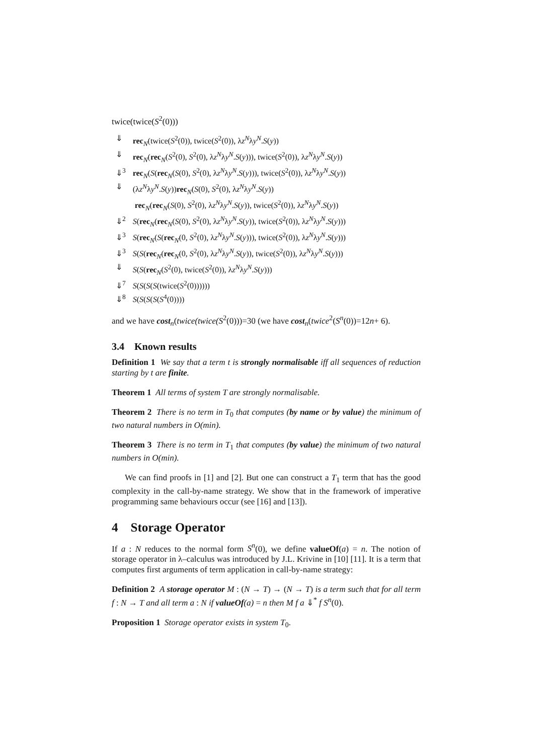twice(twice(S<sup>2</sup>(0)))
| ⇓ | rec<sub>N</sub>(twice( S<sup>2</sup>(0)), twice( S<sup>2</sup>(0)), λ z<sup>N</sup> λ y<sup>N</sup> . S ( y )) |
| ⇓ | rec<sub>N</sub>( rec<sub>N</sub>( S<sup>2</sup>(0), S<sup>2</sup>(0), λ z<sup>N</sup> λ y<sup>N</sup> . S ( y ))), twice( S<sup>2</sup>(0)), λ z<sup>N</sup> λ y<sup>N</sup> . S ( y )) |
| ⇓<sup>3</sup> | rec<sub>N</sub>( S ( rec<sub>N</sub>( S (0), S<sup>2</sup>(0), λ z<sup>N</sup> λ y<sup>N</sup> . S ( y ))), twice( S<sup>2</sup>(0)), λ z<sup>N</sup> λ y<sup>N</sup> . S ( y )) |
| ⇓ | (λ z<sup>N</sup> λ y<sup>N</sup> . S ( y )) rec<sub>N</sub>( S (0), S<sup>2</sup>(0), λ z<sup>N</sup> λ y<sup>N</sup> . S ( y )) rec<sub>N</sub>( rec<sub>N</sub>( S (0), S<sup>2</sup>(0), λ z<sup>N</sup> λ y<sup>N</sup> . S ( y )), twice( S<sup>2</sup>(0)), λ z<sup>N</sup> λ y<sup>N</sup> . S ( y )) |
| ⇓<sup>2</sup> | S ( rec<sub>N</sub>( rec<sub>N</sub>( S (0), S<sup>2</sup>(0), λ z<sup>N</sup> λ y<sup>N</sup> . S ( y )), twice( S<sup>2</sup>(0)), λ z<sup>N</sup> λ y<sup>N</sup> . S ( y ))) |
| ⇓<sup>3</sup> | S ( rec<sub>N</sub>( S ( rec<sub>N</sub>(0, S<sup>2</sup>(0), λ z<sup>N</sup> λ y<sup>N</sup> . S ( y ))), twice( S<sup>2</sup>(0)), λ z<sup>N</sup> λ y<sup>N</sup> . S ( y ))) |
| ⇓<sup>3</sup> | S ( S ( rec<sub>N</sub>( rec<sub>N</sub>(0, S<sup>2</sup>(0), λ z<sup>N</sup> λ y<sup>N</sup> . S ( y )), twice( S<sup>2</sup>(0)), λ z<sup>N</sup> λ y<sup>N</sup> . S ( y ))) |
| ⇓ | S ( S ( rec<sub>N</sub>( S<sup>2</sup>(0), twice( S<sup>2</sup>(0)), λ z<sup>N</sup> λ y<sup>N</sup> . S ( y ))) |
| ⇓<sup>7</sup> | S ( S ( S ( S (twice( S<sup>2</sup>(0)))))) |
| ⇓<sup>8</sup> | S ( S ( S ( S ( S<sup>4</sup>(0)))) |
and we have cost<sub>n</sub>(twice(twice(S<sup>2</sup>(0)))=30 (we have cost<sub>n</sub>(twice<sup>2</sup>(S<sup>n</sup>(0))=12n+ 6).
3.4 Known results
Definition 1 We say that a term t is strongly normalisable iff all sequences of reduction starting by t are finite.
Theorem 1 All terms of system T are strongly normalisable.
Theorem 2 There is no term in T<sub>0</sub> that computes (by name or by value) the minimum of two natural numbers in O(min).
Theorem 3 There is no term in T<sub>1</sub> that computes (by value) the minimum of two natural numbers in O(min).
We can find proofs in [1] and [2]. But one can construct a T<sub>1</sub> term that has the good complexity in the call-by-name strategy. We show that in the framework of imperative programming same behaviours occur (see [16] and [13]).
4 Storage Operator
If a : N reduces to the normal form S<sup>n</sup>(0), we define valueOf(a) = n. The notion of storage operator in λ–calculus was introduced by J.L. Krivine in [10] [11]. It is a term that computes first arguments of term application in call-by-name strategy:
Definition 2 A storage operator M : (N → T) → (N → T) is a term such that for all term f : N → T and all term a : N if valueOf(a) = n then M f a ⇓<sup>*</sup> f S<sup>n</sup>(0).
Proposition 1 Storage operator exists in system T<sub>0</sub>.